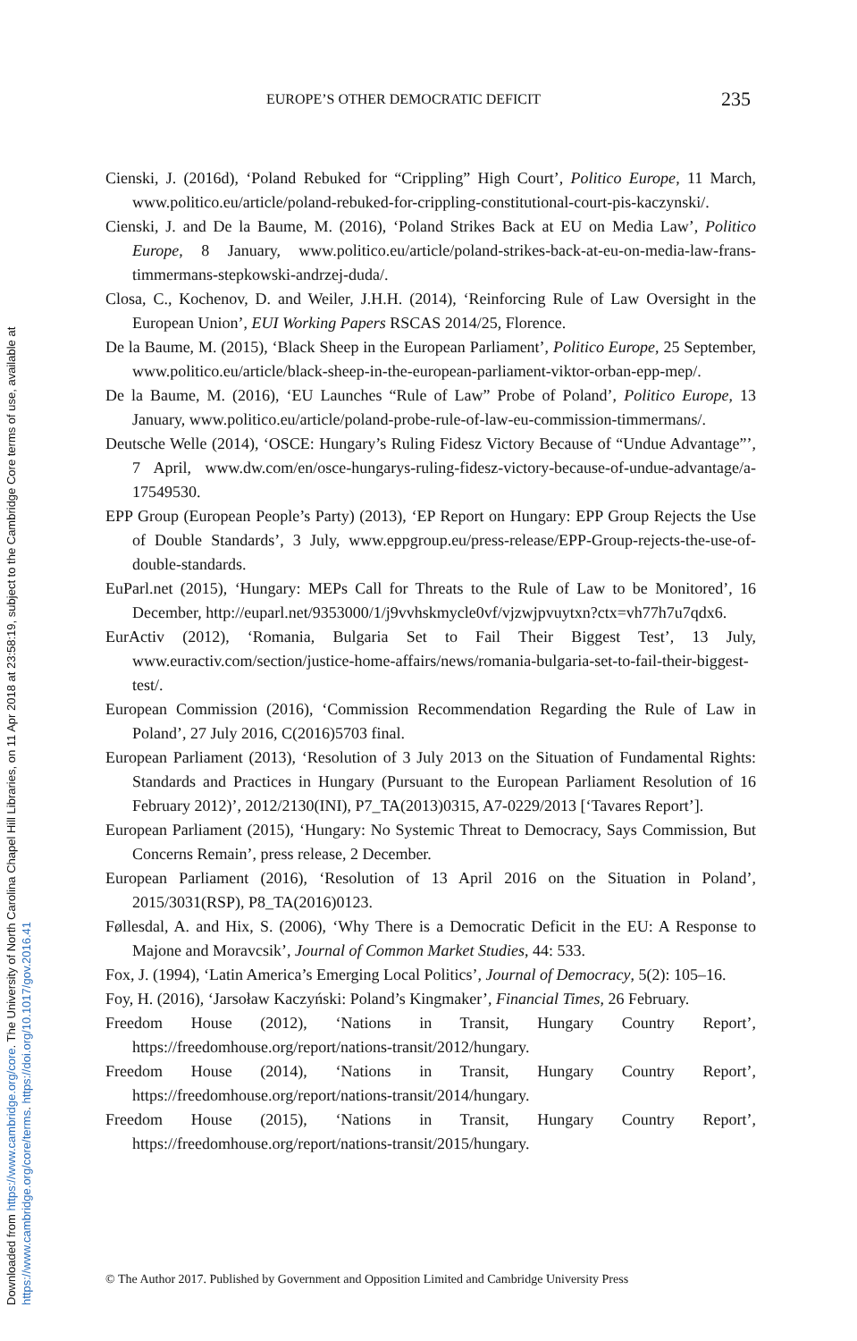EUROPE’S OTHER DEMOCRATIC DEFICIT 235
Cienski, J. (2016d), ‘Poland Rebuked for “Crippling” High Court’, Politico Europe, 11 March, www.politico.eu/article/poland-rebuked-for-crippling-constitutional-court-pis-kaczynski/.
Cienski, J. and De la Baume, M. (2016), ‘Poland Strikes Back at EU on Media Law’, Politico Europe, 8 January, www.politico.eu/article/poland-strikes-back-at-eu-on-media-law-frans-timmermans-stepkowski-andrzej-duda/.
Closa, C., Kochenov, D. and Weiler, J.H.H. (2014), ‘Reinforcing Rule of Law Oversight in the European Union’, EUI Working Papers RSCAS 2014/25, Florence.
De la Baume, M. (2015), ‘Black Sheep in the European Parliament’, Politico Europe, 25 September, www.politico.eu/article/black-sheep-in-the-european-parliament-viktor-orban-epp-mep/.
De la Baume, M. (2016), ‘EU Launches “Rule of Law” Probe of Poland’, Politico Europe, 13 January, www.politico.eu/article/poland-probe-rule-of-law-eu-commission-timmermans/.
Deutsche Welle (2014), ‘OSCE: Hungary’s Ruling Fidesz Victory Because of “Undue Advantage”’, 7 April, www.dw.com/en/osce-hungarys-ruling-fidesz-victory-because-of-undue-advantage/a-17549530.
EPP Group (European People’s Party) (2013), ‘EP Report on Hungary: EPP Group Rejects the Use of Double Standards’, 3 July, www.eppgroup.eu/press-release/EPP-Group-rejects-the-use-of-double-standards.
EuParl.net (2015), ‘Hungary: MEPs Call for Threats to the Rule of Law to be Monitored’, 16 December, http://euparl.net/9353000/1/j9vvhskmycle0vf/vjzwjpvuytxn?ctx=vh77h7u7qdx6.
EurActiv (2012), ‘Romania, Bulgaria Set to Fail Their Biggest Test’, 13 July, www.euractiv.com/section/justice-home-affairs/news/romania-bulgaria-set-to-fail-their-biggest-test/.
European Commission (2016), ‘Commission Recommendation Regarding the Rule of Law in Poland’, 27 July 2016, C(2016)5703 final.
European Parliament (2013), ‘Resolution of 3 July 2013 on the Situation of Fundamental Rights: Standards and Practices in Hungary (Pursuant to the European Parliament Resolution of 16 February 2012)’, 2012/2130(INI), P7_TA(2013)0315, A7-0229/2013 [‘Tavares Report’].
European Parliament (2015), ‘Hungary: No Systemic Threat to Democracy, Says Commission, But Concerns Remain’, press release, 2 December.
European Parliament (2016), ‘Resolution of 13 April 2016 on the Situation in Poland’, 2015/3031(RSP), P8_TA(2016)0123.
Føllesdal, A. and Hix, S. (2006), ‘Why There is a Democratic Deficit in the EU: A Response to Majone and Moravcsik’, Journal of Common Market Studies, 44: 533.
Fox, J. (1994), ‘Latin America’s Emerging Local Politics’, Journal of Democracy, 5(2): 105–16.
Foy, H. (2016), ‘Jarsoław Kaczyński: Poland’s Kingmaker’, Financial Times, 26 February.
Freedom House (2012), ‘Nations in Transit, Hungary Country Report’, https://freedomhouse.org/report/nations-transit/2012/hungary.
Freedom House (2014), ‘Nations in Transit, Hungary Country Report’, https://freedomhouse.org/report/nations-transit/2014/hungary.
Freedom House (2015), ‘Nations in Transit, Hungary Country Report’, https://freedomhouse.org/report/nations-transit/2015/hungary.
© The Author 2017. Published by Government and Opposition Limited and Cambridge University Press
Downloaded from https://www.cambridge.org/core. The University of North Carolina Chapel Hill Libraries, on 11 Apr 2018 at 23:58:19, subject to the Cambridge Core terms of use, available at
https://www.cambridge.org/core/terms. https://doi.org/10.1017/gov.2016.41